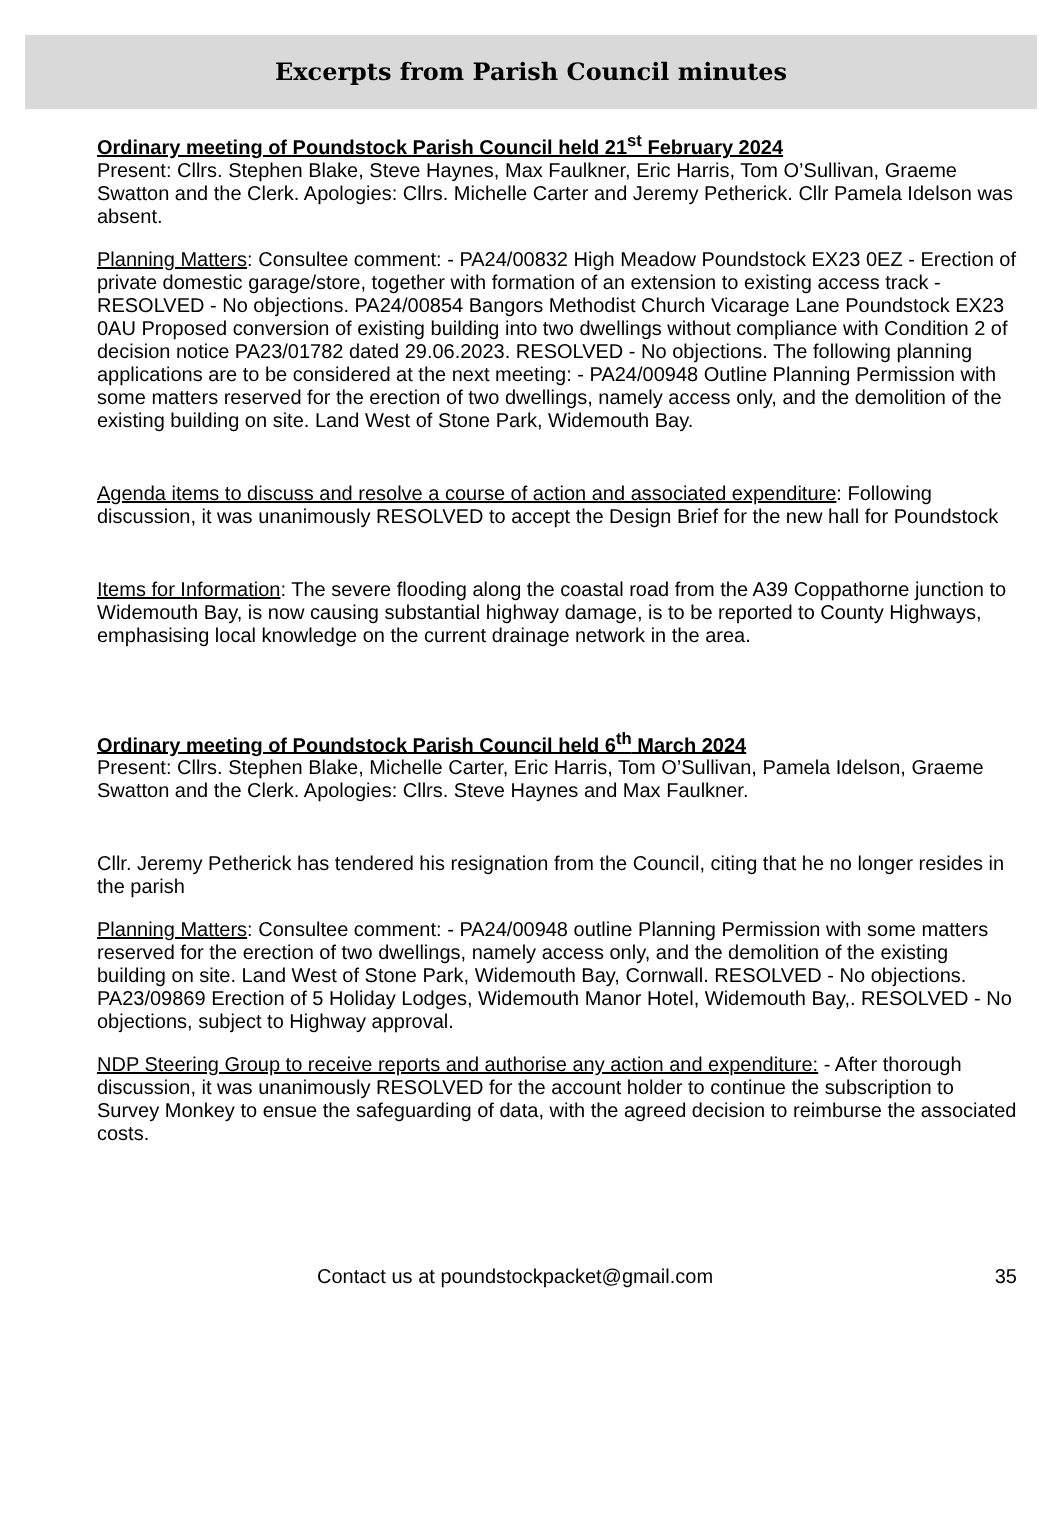Excerpts from Parish Council minutes
Ordinary meeting of Poundstock Parish Council held 21<sup>st</sup> February 2024
Present: Cllrs. Stephen Blake, Steve Haynes, Max Faulkner, Eric Harris, Tom O’Sullivan, Graeme Swatton and the Clerk. Apologies: Cllrs. Michelle Carter and Jeremy Petherick. Cllr Pamela Idelson was absent.
Planning Matters: Consultee comment: - PA24/00832 High Meadow Poundstock EX23 0EZ - Erection of private domestic garage/store, together with formation of an extension to existing access track - RESOLVED - No objections. PA24/00854 Bangors Methodist Church Vicarage Lane Poundstock EX23 0AU Proposed conversion of existing building into two dwellings without compliance with Condition 2 of decision notice PA23/01782 dated 29.06.2023. RESOLVED - No objections. The following planning applications are to be considered at the next meeting: - PA24/00948 Outline Planning Permission with some matters reserved for the erection of two dwellings, namely access only, and the demolition of the existing building on site. Land West of Stone Park, Widemouth Bay.
Agenda items to discuss and resolve a course of action and associated expenditure: Following discussion, it was unanimously RESOLVED to accept the Design Brief for the new hall for Poundstock
Items for Information: The severe flooding along the coastal road from the A39 Coppathorne junction to Widemouth Bay, is now causing substantial highway damage, is to be reported to County Highways, emphasising local knowledge on the current drainage network in the area.
Ordinary meeting of Poundstock Parish Council held 6<sup>th</sup> March 2024
Present: Cllrs. Stephen Blake, Michelle Carter, Eric Harris, Tom O’Sullivan, Pamela Idelson, Graeme Swatton and the Clerk. Apologies: Cllrs. Steve Haynes and Max Faulkner.
Cllr. Jeremy Petherick has tendered his resignation from the Council, citing that he no longer resides in the parish
Planning Matters: Consultee comment: - PA24/00948 outline Planning Permission with some matters reserved for the erection of two dwellings, namely access only, and the demolition of the existing building on site. Land West of Stone Park, Widemouth Bay, Cornwall. RESOLVED - No objections. PA23/09869 Erection of 5 Holiday Lodges, Widemouth Manor Hotel, Widemouth Bay,. RESOLVED - No objections, subject to Highway approval.
NDP Steering Group to receive reports and authorise any action and expenditure: - After thorough discussion, it was unanimously RESOLVED for the account holder to continue the subscription to Survey Monkey to ensue the safeguarding of data, with the agreed decision to reimburse the associated costs.
Contact us at poundstockpacket@gmail.com 35